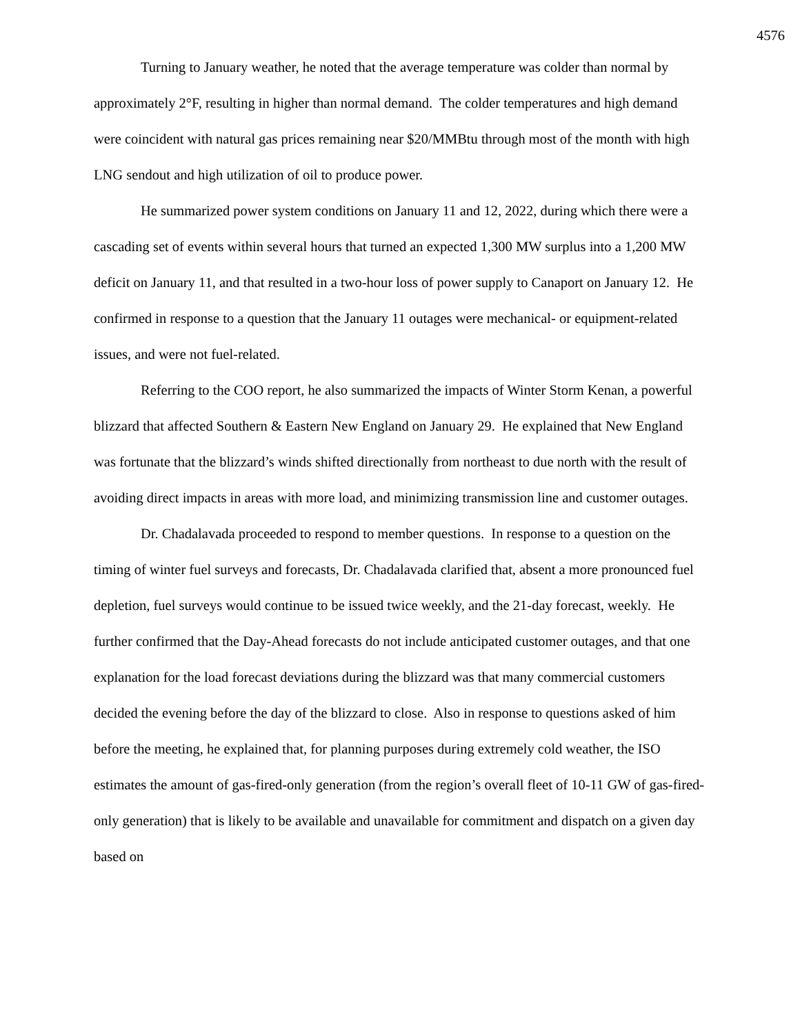4576
Turning to January weather, he noted that the average temperature was colder than normal by approximately 2°F, resulting in higher than normal demand. The colder temperatures and high demand were coincident with natural gas prices remaining near $20/MMBtu through most of the month with high LNG sendout and high utilization of oil to produce power.
He summarized power system conditions on January 11 and 12, 2022, during which there were a cascading set of events within several hours that turned an expected 1,300 MW surplus into a 1,200 MW deficit on January 11, and that resulted in a two-hour loss of power supply to Canaport on January 12. He confirmed in response to a question that the January 11 outages were mechanical- or equipment-related issues, and were not fuel-related.
Referring to the COO report, he also summarized the impacts of Winter Storm Kenan, a powerful blizzard that affected Southern & Eastern New England on January 29. He explained that New England was fortunate that the blizzard’s winds shifted directionally from northeast to due north with the result of avoiding direct impacts in areas with more load, and minimizing transmission line and customer outages.
Dr. Chadalavada proceeded to respond to member questions. In response to a question on the timing of winter fuel surveys and forecasts, Dr. Chadalavada clarified that, absent a more pronounced fuel depletion, fuel surveys would continue to be issued twice weekly, and the 21-day forecast, weekly. He further confirmed that the Day-Ahead forecasts do not include anticipated customer outages, and that one explanation for the load forecast deviations during the blizzard was that many commercial customers decided the evening before the day of the blizzard to close. Also in response to questions asked of him before the meeting, he explained that, for planning purposes during extremely cold weather, the ISO estimates the amount of gas-fired-only generation (from the region’s overall fleet of 10-11 GW of gas-fired-only generation) that is likely to be available and unavailable for commitment and dispatch on a given day based on